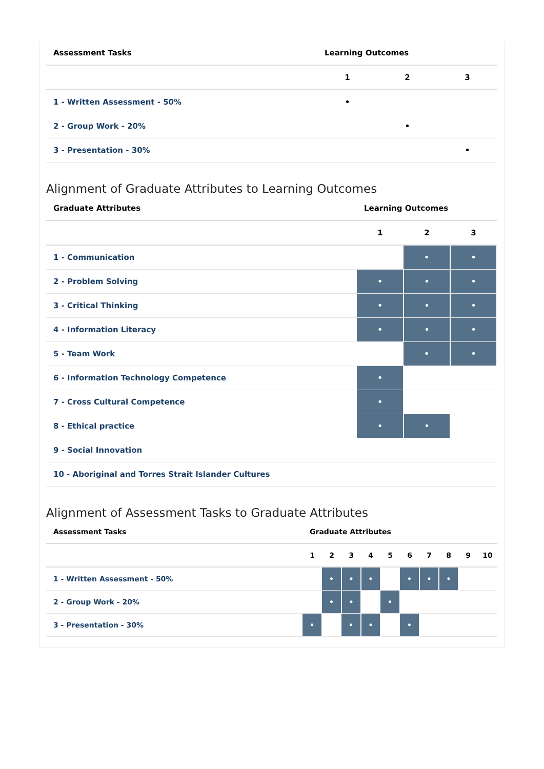| Assessment Tasks | Learning Outcomes | | |
| --- | --- | --- | --- |
| | 1 | 2 | 3 |
| 1 - Written Assessment - 50% | • | | |
| 2 - Group Work - 20% | | • | |
| 3 - Presentation - 30% | | | • |
Alignment of Graduate Attributes to Learning Outcomes
| Graduate Attributes | Learning Outcomes | | |
| --- | --- | --- | --- |
| | 1 | 2 | 3 |
| 1 - Communication | | • | • |
| 2 - Problem Solving | • | • | • |
| 3 - Critical Thinking | • | • | • |
| 4 - Information Literacy | • | • | • |
| 5 - Team Work | | • | • |
| 6 - Information Technology Competence | • | | |
| 7 - Cross Cultural Competence | • | | |
| 8 - Ethical practice | • | • | |
| 9 - Social Innovation | | | |
| 10 - Aboriginal and Torres Strait Islander Cultures | | | |
Alignment of Assessment Tasks to Graduate Attributes
| Assessment Tasks | Graduate Attributes | | | | | | | | | |
| --- | --- | --- | --- | --- | --- | --- | --- | --- | --- | --- |
| | 1 | 2 | 3 | 4 | 5 | 6 | 7 | 8 | 9 | 10 |
| 1 - Written Assessment - 50% | | • | • | • | | • | • | • | | |
| 2 - Group Work - 20% | | • | • | | • | | | | | |
| 3 - Presentation - 30% | • | | • | • | | • | | | | |